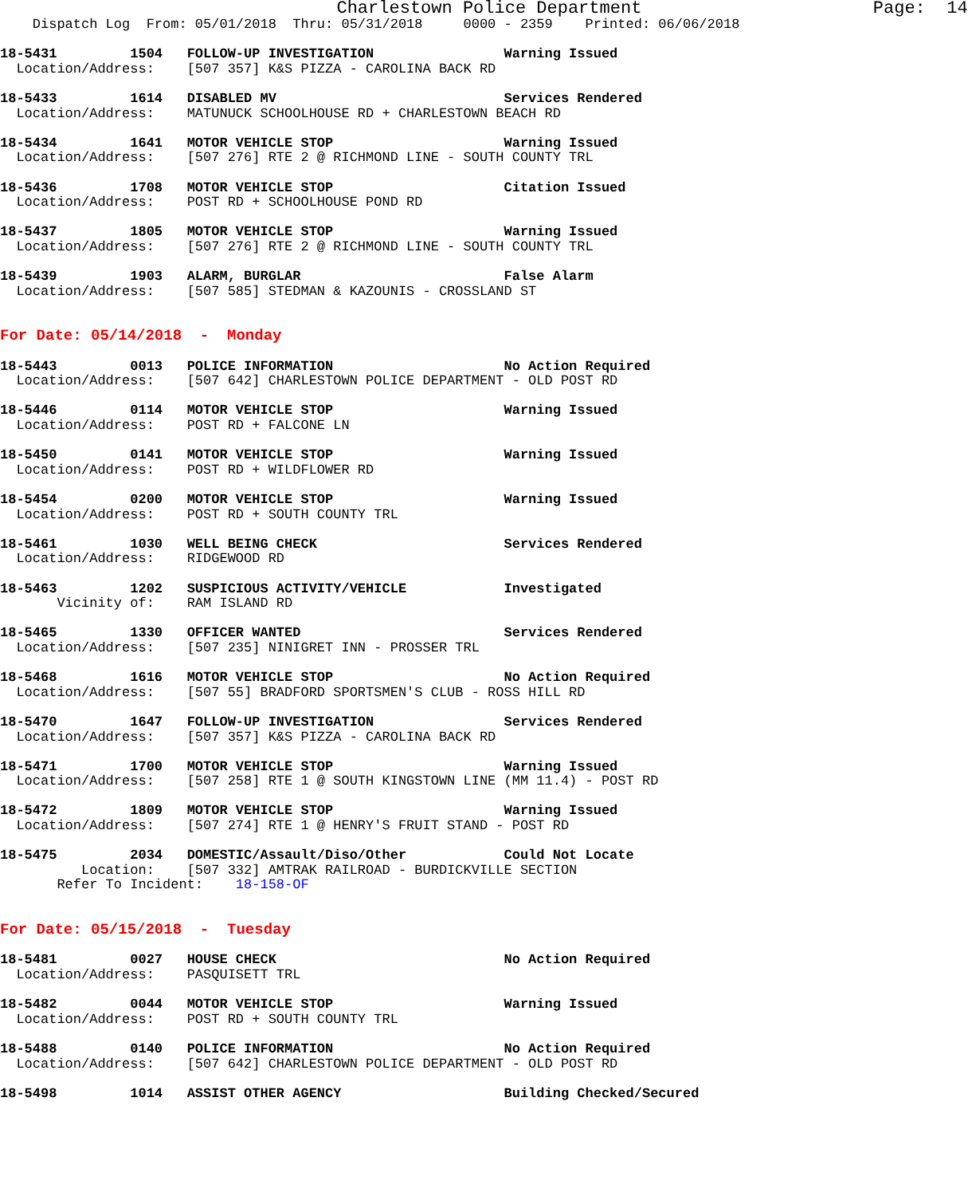Charlestown Police Department                      Page:  14
    Dispatch Log  From: 05/01/2018  Thru: 05/31/2018     0000 - 2359    Printed: 06/06/2018

18-5431         1504   FOLLOW-UP INVESTIGATION                Warning Issued
  Location/Address:    [507 357] K&S PIZZA - CAROLINA BACK RD

18-5433         1614   DISABLED MV                            Services Rendered
  Location/Address:    MATUNUCK SCHOOLHOUSE RD + CHARLESTOWN BEACH RD

18-5434         1641   MOTOR VEHICLE STOP                     Warning Issued
  Location/Address:    [507 276] RTE 2 @ RICHMOND LINE - SOUTH COUNTY TRL

18-5436         1708   MOTOR VEHICLE STOP                     Citation Issued
  Location/Address:    POST RD + SCHOOLHOUSE POND RD

18-5437         1805   MOTOR VEHICLE STOP                     Warning Issued
  Location/Address:    [507 276] RTE 2 @ RICHMOND LINE - SOUTH COUNTY TRL

18-5439         1903   ALARM, BURGLAR                         False Alarm
  Location/Address:    [507 585] STEDMAN & KAZOUNIS - CROSSLAND ST


For Date: 05/14/2018  -  Monday

18-5443         0013   POLICE INFORMATION                     No Action Required
  Location/Address:    [507 642] CHARLESTOWN POLICE DEPARTMENT - OLD POST RD

18-5446         0114   MOTOR VEHICLE STOP                     Warning Issued
  Location/Address:    POST RD + FALCONE LN

18-5450         0141   MOTOR VEHICLE STOP                     Warning Issued
  Location/Address:    POST RD + WILDFLOWER RD

18-5454         0200   MOTOR VEHICLE STOP                     Warning Issued
  Location/Address:    POST RD + SOUTH COUNTY TRL

18-5461         1030   WELL BEING CHECK                       Services Rendered
  Location/Address:    RIDGEWOOD RD

18-5463         1202   SUSPICIOUS ACTIVITY/VEHICLE            Investigated
       Vicinity of:    RAM ISLAND RD

18-5465         1330   OFFICER WANTED                         Services Rendered
  Location/Address:    [507 235] NINIGRET INN - PROSSER TRL

18-5468         1616   MOTOR VEHICLE STOP                     No Action Required
  Location/Address:    [507 55] BRADFORD SPORTSMEN'S CLUB - ROSS HILL RD

18-5470         1647   FOLLOW-UP INVESTIGATION                Services Rendered
  Location/Address:    [507 357] K&S PIZZA - CAROLINA BACK RD

18-5471         1700   MOTOR VEHICLE STOP                     Warning Issued
  Location/Address:    [507 258] RTE 1 @ SOUTH KINGSTOWN LINE (MM 11.4) - POST RD

18-5472         1809   MOTOR VEHICLE STOP                     Warning Issued
  Location/Address:    [507 274] RTE 1 @ HENRY'S FRUIT STAND - POST RD

18-5475         2034   DOMESTIC/Assault/Diso/Other            Could Not Locate
          Location:    [507 332] AMTRAK RAILROAD - BURDICKVILLE SECTION
       Refer To Incident:    18-158-OF


For Date: 05/15/2018  -  Tuesday

18-5481         0027   HOUSE CHECK                            No Action Required
  Location/Address:    PASQUISETT TRL

18-5482         0044   MOTOR VEHICLE STOP                     Warning Issued
  Location/Address:    POST RD + SOUTH COUNTY TRL

18-5488         0140   POLICE INFORMATION                     No Action Required
  Location/Address:    [507 642] CHARLESTOWN POLICE DEPARTMENT - OLD POST RD

18-5498         1014   ASSIST OTHER AGENCY                    Building Checked/Secured